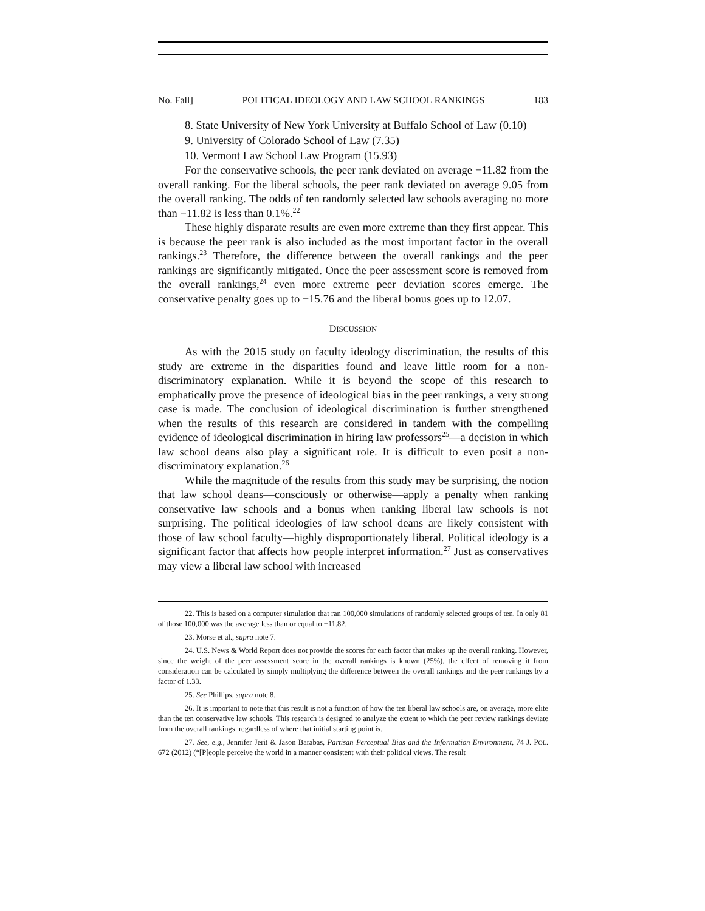No. Fall] POLITICAL IDEOLOGY AND LAW SCHOOL RANKINGS 183
8. State University of New York University at Buffalo School of Law (0.10)
9. University of Colorado School of Law (7.35)
10. Vermont Law School Law Program (15.93)
For the conservative schools, the peer rank deviated on average −11.82 from the overall ranking. For the liberal schools, the peer rank deviated on average 9.05 from the overall ranking. The odds of ten randomly selected law schools averaging no more than −11.82 is less than 0.1%.<sup>22</sup>
These highly disparate results are even more extreme than they first appear. This is because the peer rank is also included as the most important factor in the overall rankings.<sup>23</sup> Therefore, the difference between the overall rankings and the peer rankings are significantly mitigated. Once the peer assessment score is removed from the overall rankings,<sup>24</sup> even more extreme peer deviation scores emerge. The conservative penalty goes up to −15.76 and the liberal bonus goes up to 12.07.
DISCUSSION
As with the 2015 study on faculty ideology discrimination, the results of this study are extreme in the disparities found and leave little room for a non-discriminatory explanation. While it is beyond the scope of this research to emphatically prove the presence of ideological bias in the peer rankings, a very strong case is made. The conclusion of ideological discrimination is further strengthened when the results of this research are considered in tandem with the compelling evidence of ideological discrimination in hiring law professors<sup>25</sup>—a decision in which law school deans also play a significant role. It is difficult to even posit a non-discriminatory explanation.<sup>26</sup>
While the magnitude of the results from this study may be surprising, the notion that law school deans—consciously or otherwise—apply a penalty when ranking conservative law schools and a bonus when ranking liberal law schools is not surprising. The political ideologies of law school deans are likely consistent with those of law school faculty—highly disproportionately liberal. Political ideology is a significant factor that affects how people interpret information.<sup>27</sup> Just as conservatives may view a liberal law school with increased
22. This is based on a computer simulation that ran 100,000 simulations of randomly selected groups of ten. In only 81 of those 100,000 was the average less than or equal to −11.82.
23. Morse et al., supra note 7.
24. U.S. News & World Report does not provide the scores for each factor that makes up the overall ranking. However, since the weight of the peer assessment score in the overall rankings is known (25%), the effect of removing it from consideration can be calculated by simply multiplying the difference between the overall rankings and the peer rankings by a factor of 1.33.
25. See Phillips, supra note 8.
26. It is important to note that this result is not a function of how the ten liberal law schools are, on average, more elite than the ten conservative law schools. This research is designed to analyze the extent to which the peer review rankings deviate from the overall rankings, regardless of where that initial starting point is.
27. See, e.g., Jennifer Jerit & Jason Barabas, Partisan Perceptual Bias and the Information Environment, 74 J. POL. 672 (2012) (“[P]eople perceive the world in a manner consistent with their political views. The result